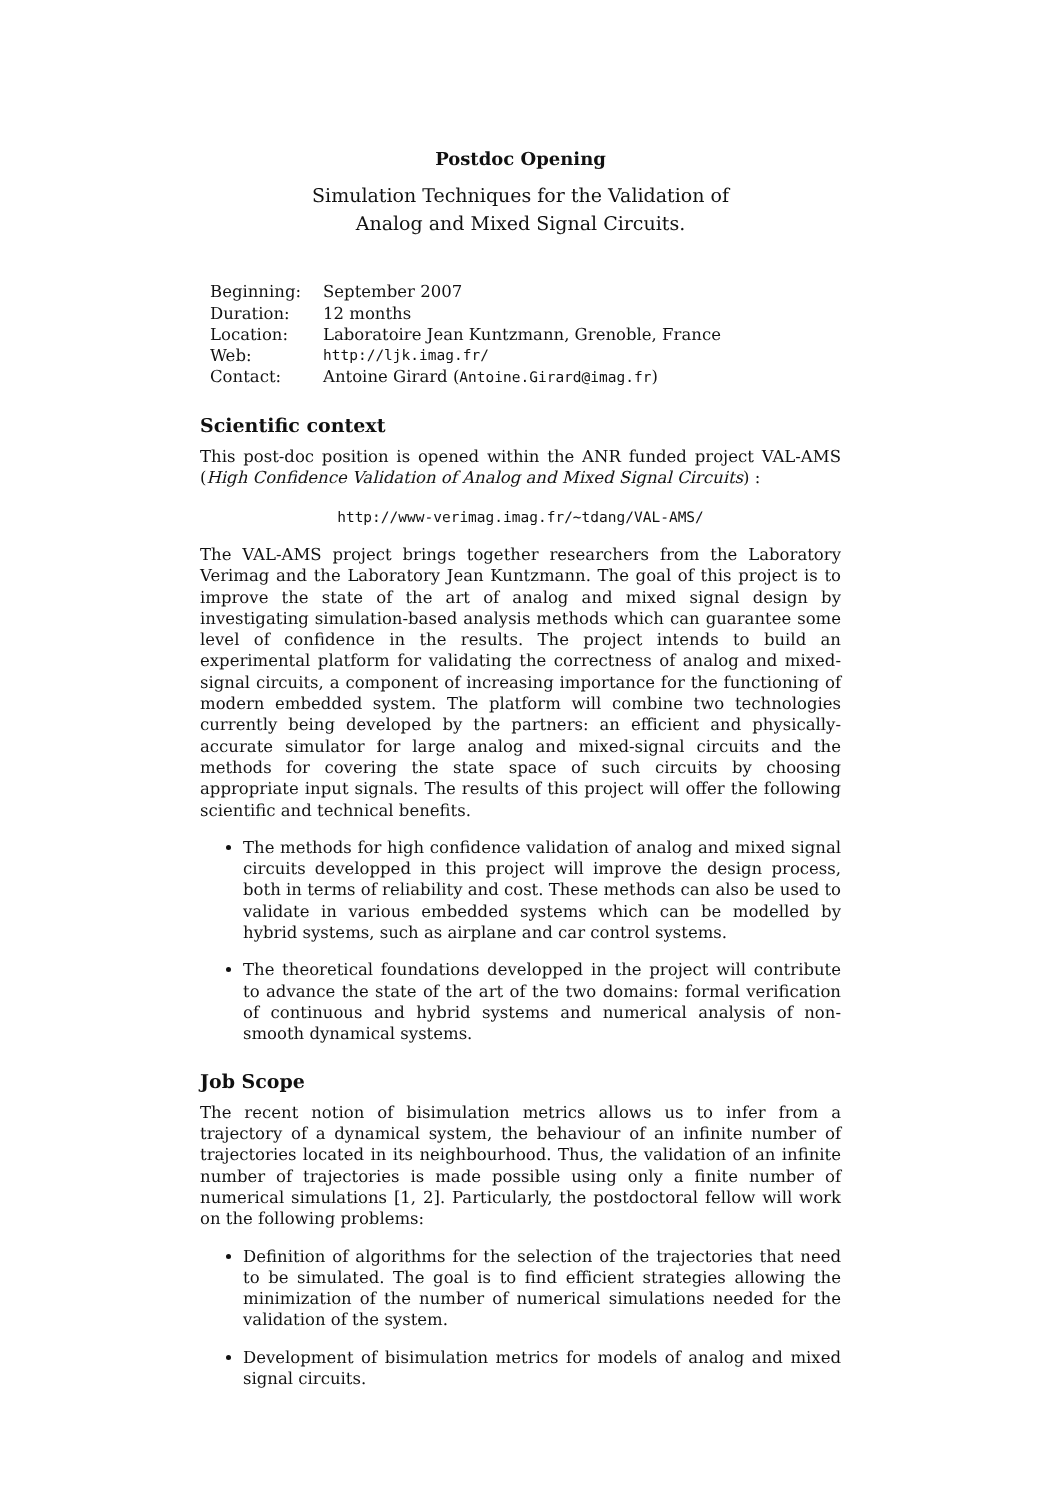Postdoc Opening
Simulation Techniques for the Validation of
Analog and Mixed Signal Circuits.
| Beginning: | September 2007 |
| Duration: | 12 months |
| Location: | Laboratoire Jean Kuntzmann, Grenoble, France |
| Web: | http://ljk.imag.fr/ |
| Contact: | Antoine Girard ( Antoine.Girard@imag.fr ) |
Scientific context
This post-doc position is opened within the ANR funded project VAL-AMS (High Confidence Validation of Analog and Mixed Signal Circuits) :
http://www-verimag.imag.fr/~tdang/VAL-AMS/
The VAL-AMS project brings together researchers from the Laboratory Verimag and the Laboratory Jean Kuntzmann. The goal of this project is to improve the state of the art of analog and mixed signal design by investigating simulation-based analysis methods which can guarantee some level of confidence in the results. The project intends to build an experimental platform for validating the correctness of analog and mixed-signal circuits, a component of increasing importance for the functioning of modern embedded system. The platform will combine two technologies currently being developed by the partners: an efficient and physically-accurate simulator for large analog and mixed-signal circuits and the methods for covering the state space of such circuits by choosing appropriate input signals. The results of this project will offer the following scientific and technical benefits.
The methods for high confidence validation of analog and mixed signal circuits developped in this project will improve the design process, both in terms of reliability and cost. These methods can also be used to validate in various embedded systems which can be modelled by hybrid systems, such as airplane and car control systems.
The theoretical foundations developped in the project will contribute to advance the state of the art of the two domains: formal verification of continuous and hybrid systems and numerical analysis of non-smooth dynamical systems.
Job Scope
The recent notion of bisimulation metrics allows us to infer from a trajectory of a dynamical system, the behaviour of an infinite number of trajectories located in its neighbourhood. Thus, the validation of an infinite number of trajectories is made possible using only a finite number of numerical simulations [1, 2]. Particularly, the postdoctoral fellow will work on the following problems:
Definition of algorithms for the selection of the trajectories that need to be simulated. The goal is to find efficient strategies allowing the minimization of the number of numerical simulations needed for the validation of the system.
Development of bisimulation metrics for models of analog and mixed signal circuits.